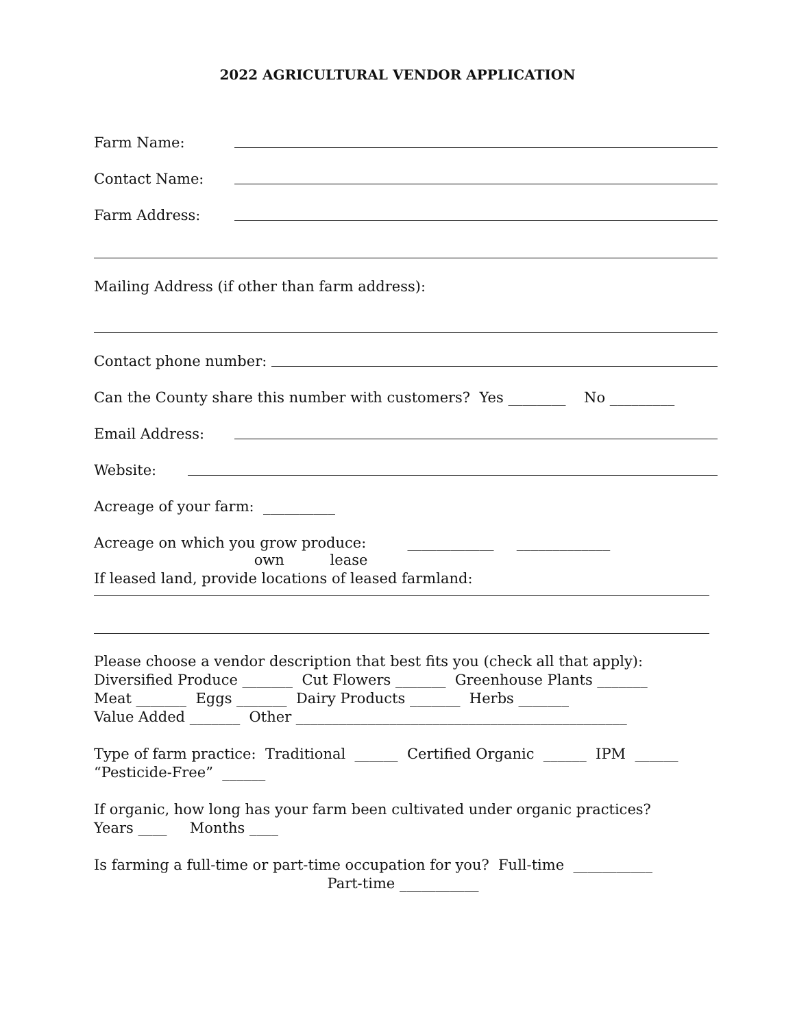2022 AGRICULTURAL VENDOR APPLICATION
Farm Name:
Contact Name:
Farm Address:
Mailing Address (if other than farm address):
Contact phone number:
Can the County share this number with customers? Yes ________ No _________
Email Address:
Website:
Acreage of your farm: __________
Acreage on which you grow produce: ____________ _____________
own lease
If leased land, provide locations of leased farmland:
Please choose a vendor description that best fits you (check all that apply):
Diversified Produce _______ Cut Flowers _______ Greenhouse Plants _______
Meat _______ Eggs _______ Dairy Products _______ Herbs _______
Value Added _______ Other ______________________________________________
Type of farm practice: Traditional ______ Certified Organic ______ IPM ______
“Pesticide-Free” ______
If organic, how long has your farm been cultivated under organic practices?
Years ____ Months ____
Is farming a full-time or part-time occupation for you? Full-time ___________
Part-time ___________